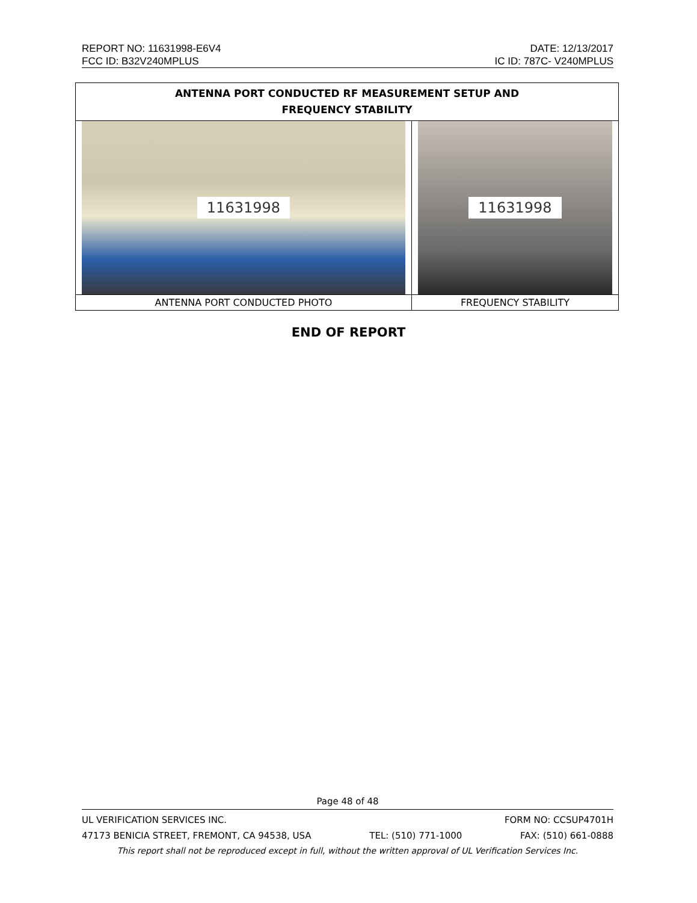REPORT NO: 11631998-E6V4 DATE: 12/13/2017
FCC ID: B32V240MPLUS IC ID: 787C- V240MPLUS
| ANTENNA PORT CONDUCTED RF MEASUREMENT SETUP AND FREQUENCY STABILITY | |
| --- | --- |
| 11631998 | 11631998 |
| ANTENNA PORT CONDUCTED PHOTO | FREQUENCY STABILITY |
END OF REPORT
Page 48 of 48
UL VERIFICATION SERVICES INC. FORM NO: CCSUP4701H
47173 BENICIA STREET, FREMONT, CA 94538, USA TEL: (510) 771-1000 FAX: (510) 661-0888
This report shall not be reproduced except in full, without the written approval of UL Verification Services Inc.